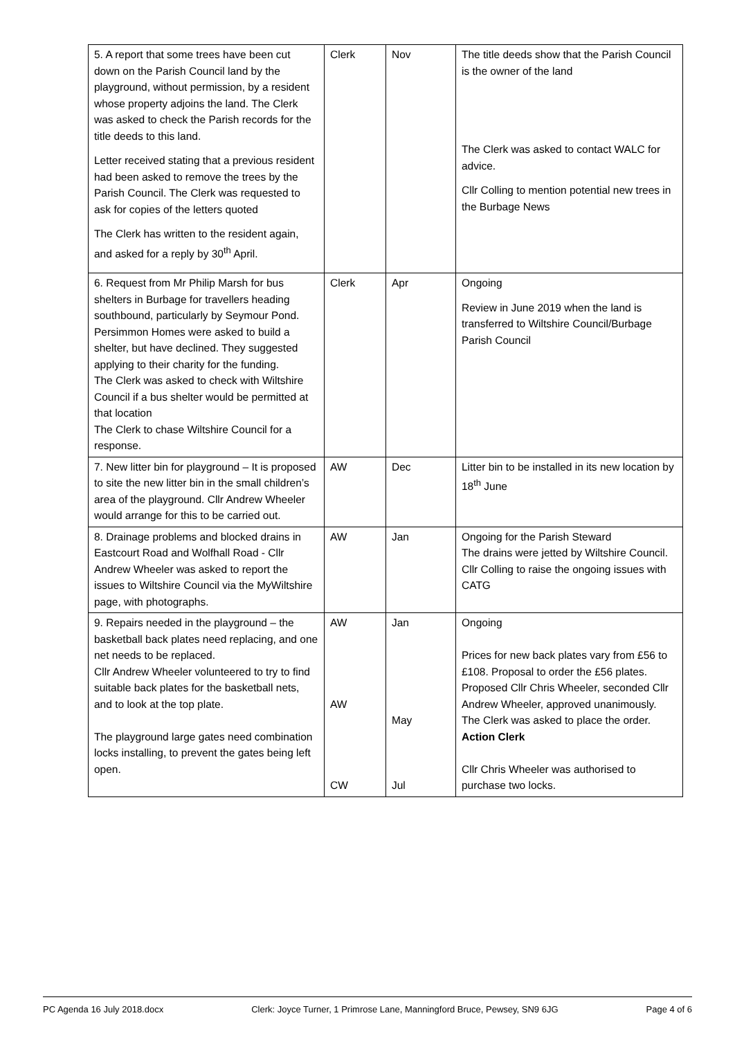| 5. A report that some trees have been cut down on the Parish Council land by the playground, without permission, by a resident whose property adjoins the land. The Clerk was asked to check the Parish records for the title deeds to this land. Letter received stating that a previous resident had been asked to remove the trees by the Parish Council. The Clerk was requested to ask for copies of the letters quoted The Clerk has written to the resident again, and asked for a reply by 30<sup>th</sup> April. | Clerk | Nov | The title deeds show that the Parish Council is the owner of the land The Clerk was asked to contact WALC for advice. Cllr Colling to mention potential new trees in the Burbage News |
| 6. Request from Mr Philip Marsh for bus shelters in Burbage for travellers heading southbound, particularly by Seymour Pond. Persimmon Homes were asked to build a shelter, but have declined. They suggested applying to their charity for the funding. The Clerk was asked to check with Wiltshire Council if a bus shelter would be permitted at that location The Clerk to chase Wiltshire Council for a response. | Clerk | Apr | Ongoing Review in June 2019 when the land is transferred to Wiltshire Council/Burbage Parish Council |
| 7. New litter bin for playground – It is proposed to site the new litter bin in the small children’s area of the playground. Cllr Andrew Wheeler would arrange for this to be carried out. | AW | Dec | Litter bin to be installed in its new location by 18<sup>th</sup> June |
| 8. Drainage problems and blocked drains in Eastcourt Road and Wolfhall Road - Cllr Andrew Wheeler was asked to report the issues to Wiltshire Council via the MyWiltshire page, with photographs. | AW | Jan | Ongoing for the Parish Steward The drains were jetted by Wiltshire Council. Cllr Colling to raise the ongoing issues with CATG |
| 9. Repairs needed in the playground – the basketball back plates need replacing, and one net needs to be replaced. Cllr Andrew Wheeler volunteered to try to find suitable back plates for the basketball nets, and to look at the top plate. The playground large gates need combination locks installing, to prevent the gates being left open. | AW AW CW | Jan May Jul | Ongoing Prices for new back plates vary from £56 to £108. Proposal to order the £56 plates. Proposed Cllr Chris Wheeler, seconded Cllr Andrew Wheeler, approved unanimously. The Clerk was asked to place the order. Action Clerk Cllr Chris Wheeler was authorised to purchase two locks. |
PC Agenda 16 July 2018.docx Clerk: Joyce Turner, 1 Primrose Lane, Manningford Bruce, Pewsey, SN9 6JG Page 4 of 6